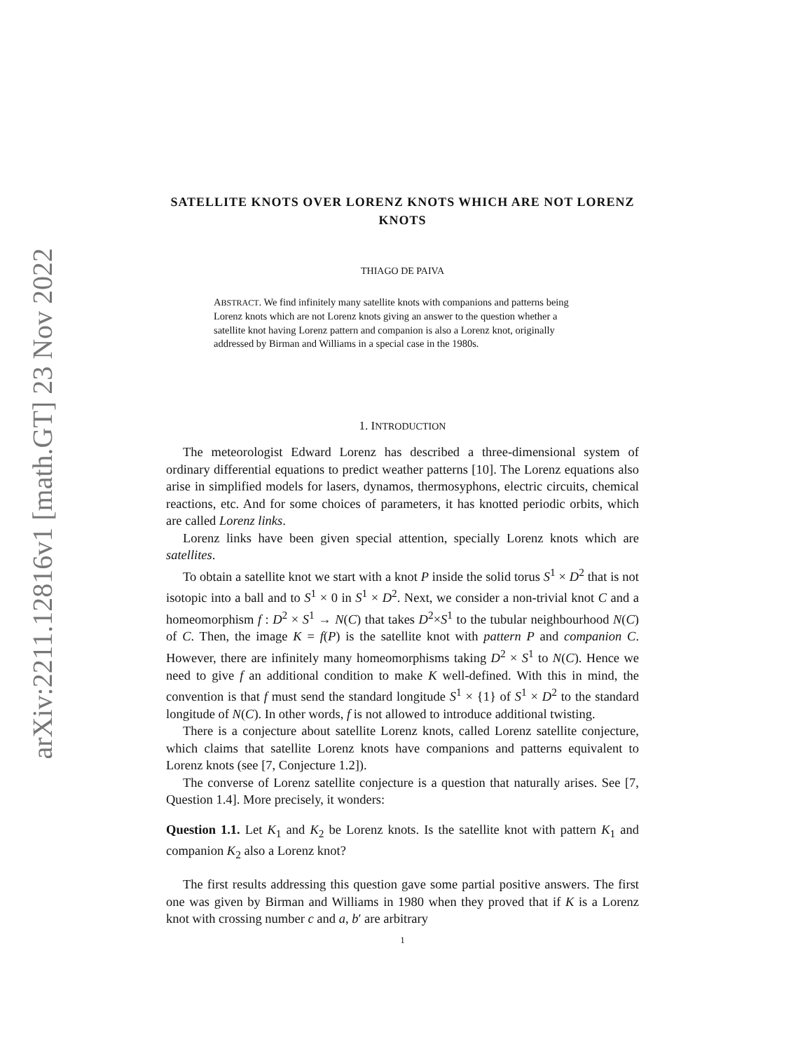arXiv:2211.12816v1 [math.GT] 23 Nov 2022
SATELLITE KNOTS OVER LORENZ KNOTS WHICH ARE NOT LORENZ KNOTS
THIAGO DE PAIVA
ABSTRACT. We find infinitely many satellite knots with companions and patterns being Lorenz knots which are not Lorenz knots giving an answer to the question whether a satellite knot having Lorenz pattern and companion is also a Lorenz knot, originally addressed by Birman and Williams in a special case in the 1980s.
1. INTRODUCTION
The meteorologist Edward Lorenz has described a three-dimensional system of ordinary differential equations to predict weather patterns [10]. The Lorenz equations also arise in simplified models for lasers, dynamos, thermosyphons, electric circuits, chemical reactions, etc. And for some choices of parameters, it has knotted periodic orbits, which are called Lorenz links.
Lorenz links have been given special attention, specially Lorenz knots which are satellites.
To obtain a satellite knot we start with a knot P inside the solid torus S<sup>1</sup> × D<sup>2</sup> that is not isotopic into a ball and to S<sup>1</sup> × 0 in S<sup>1</sup> × D<sup>2</sup>. Next, we consider a non-trivial knot C and a homeomorphism f : D<sup>2</sup> × S<sup>1</sup> → N(C) that takes D<sup>2</sup>×S<sup>1</sup> to the tubular neighbourhood N(C) of C. Then, the image K = f(P) is the satellite knot with pattern P and companion C. However, there are infinitely many homeomorphisms taking D<sup>2</sup> × S<sup>1</sup> to N(C). Hence we need to give f an additional condition to make K well-defined. With this in mind, the convention is that f must send the standard longitude S<sup>1</sup> × {1} of S<sup>1</sup> × D<sup>2</sup> to the standard longitude of N(C). In other words, f is not allowed to introduce additional twisting.
There is a conjecture about satellite Lorenz knots, called Lorenz satellite conjecture, which claims that satellite Lorenz knots have companions and patterns equivalent to Lorenz knots (see [7, Conjecture 1.2]).
The converse of Lorenz satellite conjecture is a question that naturally arises. See [7, Question 1.4]. More precisely, it wonders:
Question 1.1. Let K<sub>1</sub> and K<sub>2</sub> be Lorenz knots. Is the satellite knot with pattern K<sub>1</sub> and companion K<sub>2</sub> also a Lorenz knot?
The first results addressing this question gave some partial positive answers. The first one was given by Birman and Williams in 1980 when they proved that if K is a Lorenz knot with crossing number c and a, b′ are arbitrary
1